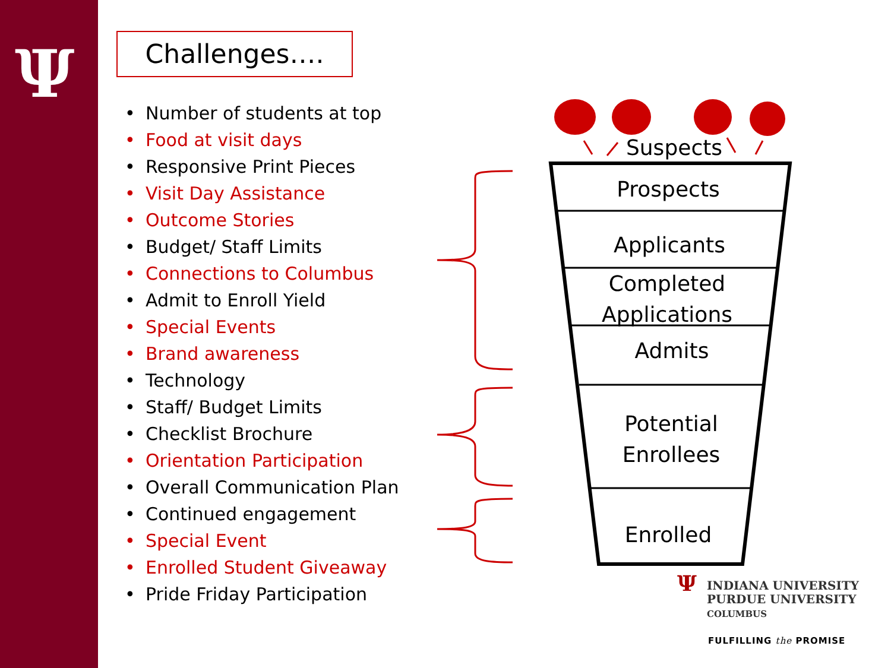Ψ
Challenges….
• Number of students at top
• Food at visit days
• Responsive Print Pieces
• Visit Day Assistance
• Outcome Stories
• Budget/ Staff Limits
• Connections to Columbus
• Admit to Enroll Yield
• Special Events
• Brand awareness
• Technology
• Staff/ Budget Limits
• Checklist Brochure
• Orientation Participation
• Overall Communication Plan
• Continued engagement
• Special Event
• Enrolled Student Giveaway
• Pride Friday Participation
Suspects
Prospects
Applicants
Completed Applications
Admits
Potential Enrollees
Enrolled
ΨINDIANA UNIVERSITY
PURDUE UNIVERSITY
COLUMBUS
FULFILLING the PROMISE